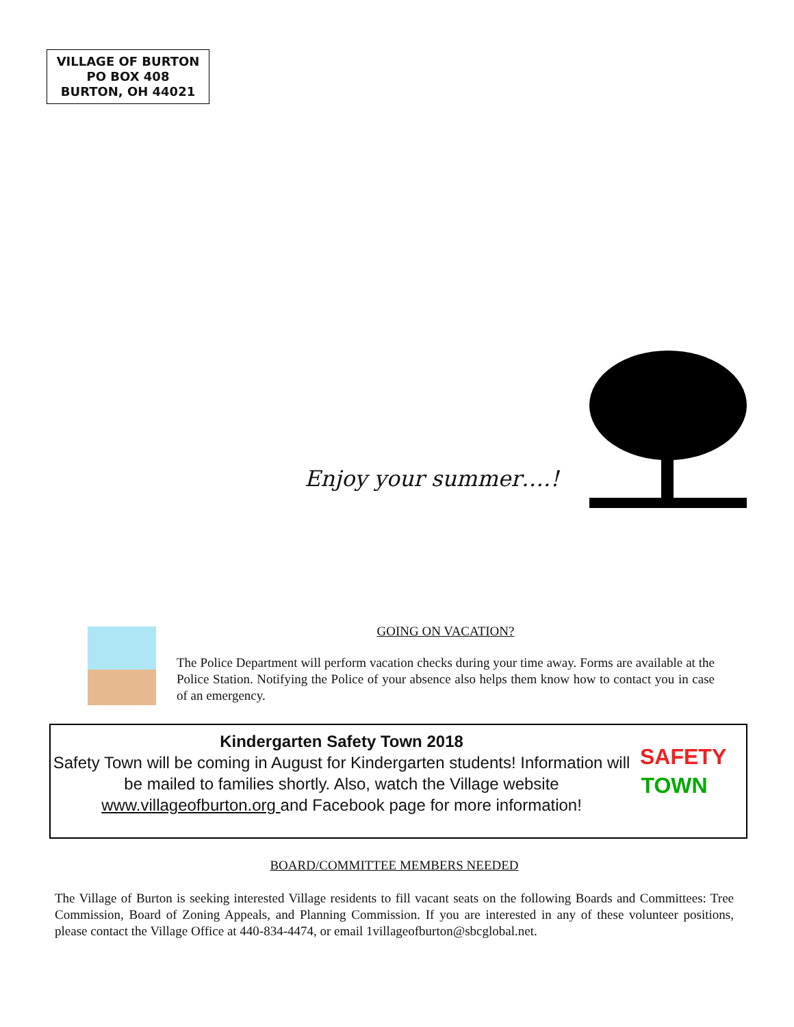VILLAGE OF BURTON
PO BOX 408
BURTON, OH 44021
Enjoy your summer….!
GOING ON VACATION?
The Police Department will perform vacation checks during your time away. Forms are available at the Police Station. Notifying the Police of your absence also helps them know how to contact you in case of an emergency.
Kindergarten Safety Town 2018
Safety Town will be coming in August for Kindergarten students! Information will be mailed to families shortly. Also, watch the Village website www.villageofburton.org and Facebook page for more information!
SAFETY
TOWN
BOARD/COMMITTEE MEMBERS NEEDED
The Village of Burton is seeking interested Village residents to fill vacant seats on the following Boards and Committees: Tree Commission, Board of Zoning Appeals, and Planning Commission. If you are interested in any of these volunteer positions, please contact the Village Office at 440-834-4474, or email 1villageofburton@sbcglobal.net.